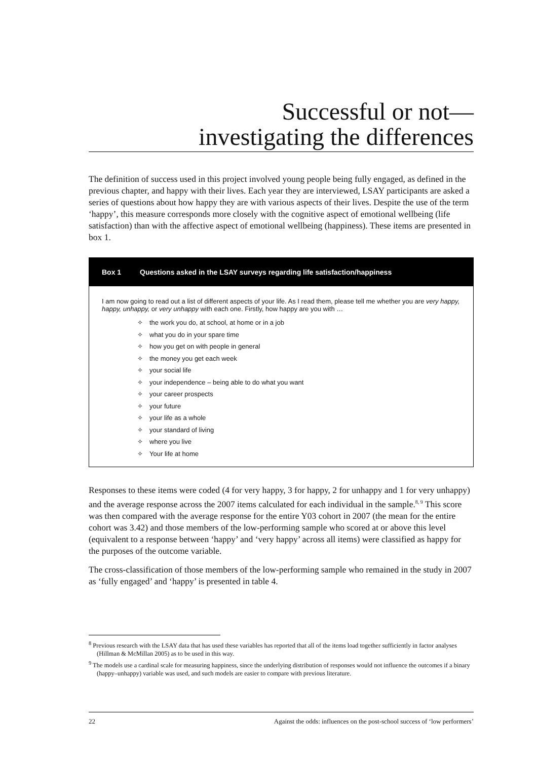Successful or not—
investigating the differences
The definition of success used in this project involved young people being fully engaged, as defined in the previous chapter, and happy with their lives. Each year they are interviewed, LSAY participants are asked a series of questions about how happy they are with various aspects of their lives. Despite the use of the term ‘happy’, this measure corresponds more closely with the cognitive aspect of emotional wellbeing (life satisfaction) than with the affective aspect of emotional wellbeing (happiness). These items are presented in box 1.
Box 1 Questions asked in the LSAY surveys regarding life satisfaction/happiness
I am now going to read out a list of different aspects of your life. As I read them, please tell me whether you are very happy, happy, unhappy, or very unhappy with each one. Firstly, how happy are you with …
✧ the work you do, at school, at home or in a job
✧ what you do in your spare time
✧ how you get on with people in general
✧ the money you get each week
✧ your social life
✧ your independence – being able to do what you want
✧ your career prospects
✧ your future
✧ your life as a whole
✧ your standard of living
✧ where you live
✧ Your life at home
Responses to these items were coded (4 for very happy, 3 for happy, 2 for unhappy and 1 for very unhappy) and the average response across the 2007 items calculated for each individual in the sample.<sup>8, 9</sup> This score was then compared with the average response for the entire Y03 cohort in 2007 (the mean for the entire cohort was 3.42) and those members of the low-performing sample who scored at or above this level (equivalent to a response between ‘happy’ and ‘very happy’ across all items) were classified as happy for the purposes of the outcome variable.
The cross-classification of those members of the low-performing sample who remained in the study in 2007 as ‘fully engaged’ and ‘happy’ is presented in table 4.
<sup>8</sup> Previous research with the LSAY data that has used these variables has reported that all of the items load together sufficiently in factor analyses (Hillman & McMillan 2005) as to be used in this way.
<sup>9</sup> The models use a cardinal scale for measuring happiness, since the underlying distribution of responses would not influence the outcomes if a binary (happy–unhappy) variable was used, and such models are easier to compare with previous literature.
22 Against the odds: influences on the post-school success of ‘low performers’